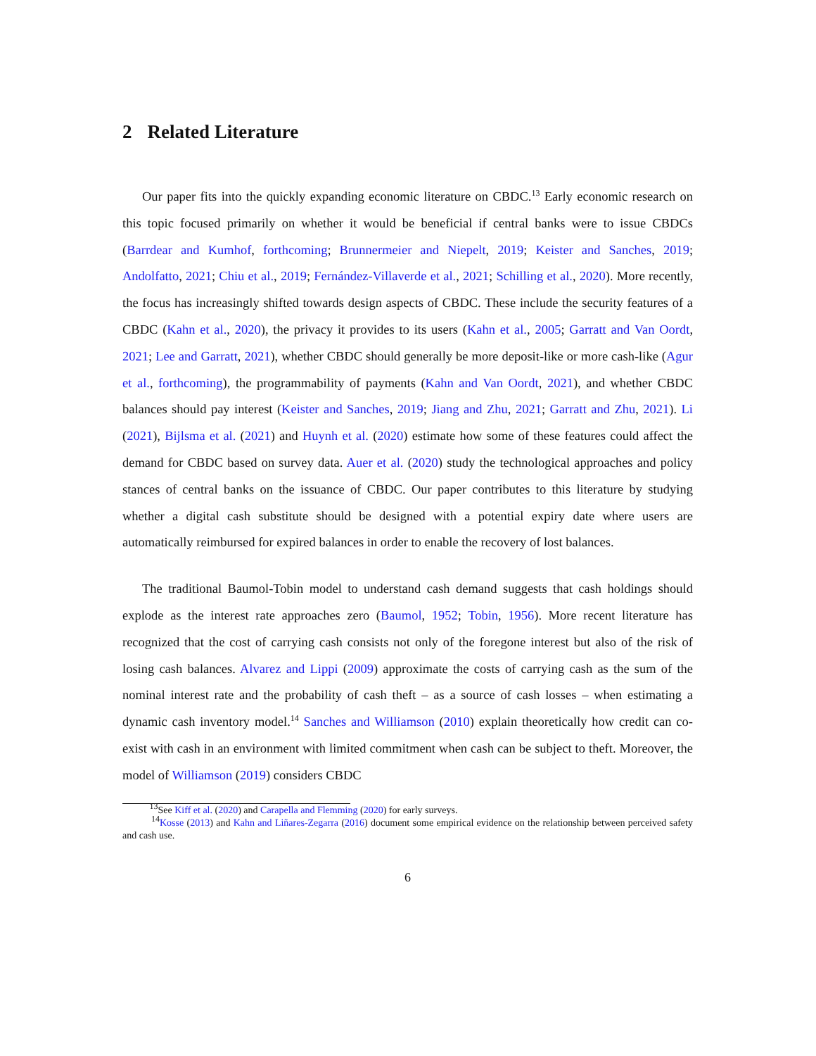2 Related Literature
Our paper fits into the quickly expanding economic literature on CBDC.<sup>13</sup> Early economic research on this topic focused primarily on whether it would be beneficial if central banks were to issue CBDCs (Barrdear and Kumhof, forthcoming; Brunnermeier and Niepelt, 2019; Keister and Sanches, 2019; Andolfatto, 2021; Chiu et al., 2019; Fernández-Villaverde et al., 2021; Schilling et al., 2020). More recently, the focus has increasingly shifted towards design aspects of CBDC. These include the security features of a CBDC (Kahn et al., 2020), the privacy it provides to its users (Kahn et al., 2005; Garratt and Van Oordt, 2021; Lee and Garratt, 2021), whether CBDC should generally be more deposit-like or more cash-like (Agur et al., forthcoming), the programmability of payments (Kahn and Van Oordt, 2021), and whether CBDC balances should pay interest (Keister and Sanches, 2019; Jiang and Zhu, 2021; Garratt and Zhu, 2021). Li (2021), Bijlsma et al. (2021) and Huynh et al. (2020) estimate how some of these features could affect the demand for CBDC based on survey data. Auer et al. (2020) study the technological approaches and policy stances of central banks on the issuance of CBDC. Our paper contributes to this literature by studying whether a digital cash substitute should be designed with a potential expiry date where users are automatically reimbursed for expired balances in order to enable the recovery of lost balances.
The traditional Baumol-Tobin model to understand cash demand suggests that cash holdings should explode as the interest rate approaches zero (Baumol, 1952; Tobin, 1956). More recent literature has recognized that the cost of carrying cash consists not only of the foregone interest but also of the risk of losing cash balances. Alvarez and Lippi (2009) approximate the costs of carrying cash as the sum of the nominal interest rate and the probability of cash theft – as a source of cash losses – when estimating a dynamic cash inventory model.<sup>14</sup> Sanches and Williamson (2010) explain theoretically how credit can co-exist with cash in an environment with limited commitment when cash can be subject to theft. Moreover, the model of Williamson (2019) considers CBDC
<sup>13</sup> See Kiff et al. (2020) and Carapella and Flemming (2020) for early surveys.
<sup>14</sup> Kosse (2013) and Kahn and Liñares-Zegarra (2016) document some empirical evidence on the relationship between perceived safety and cash use.
6